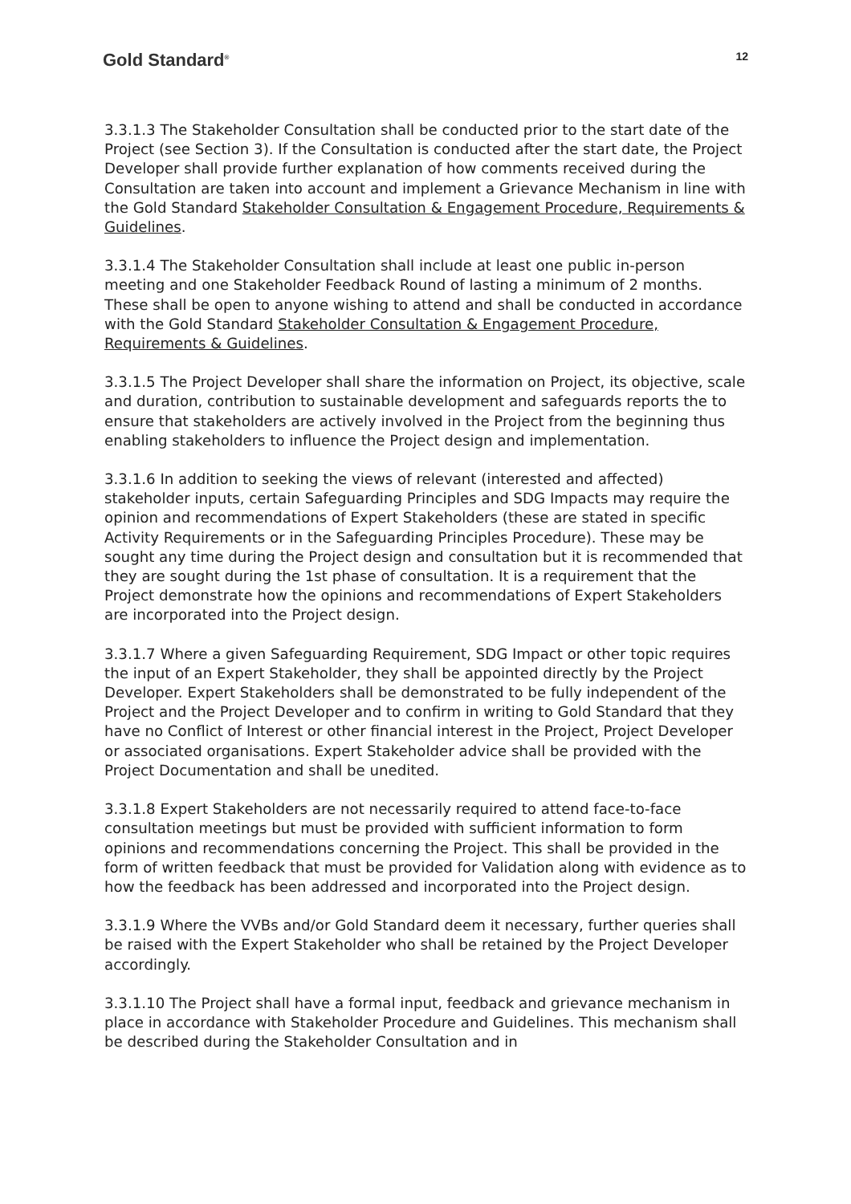Gold Standard<sup>®</sup>
12
3.3.1.3 The Stakeholder Consultation shall be conducted prior to the start date of the Project (see Section 3). If the Consultation is conducted after the start date, the Project Developer shall provide further explanation of how comments received during the Consultation are taken into account and implement a Grievance Mechanism in line with the Gold Standard Stakeholder Consultation & Engagement Procedure, Requirements & Guidelines.
3.3.1.4 The Stakeholder Consultation shall include at least one public in-person meeting and one Stakeholder Feedback Round of lasting a minimum of 2 months. These shall be open to anyone wishing to attend and shall be conducted in accordance with the Gold Standard Stakeholder Consultation & Engagement Procedure, Requirements & Guidelines.
3.3.1.5 The Project Developer shall share the information on Project, its objective, scale and duration, contribution to sustainable development and safeguards reports the to ensure that stakeholders are actively involved in the Project from the beginning thus enabling stakeholders to influence the Project design and implementation.
3.3.1.6 In addition to seeking the views of relevant (interested and affected) stakeholder inputs, certain Safeguarding Principles and SDG Impacts may require the opinion and recommendations of Expert Stakeholders (these are stated in specific Activity Requirements or in the Safeguarding Principles Procedure). These may be sought any time during the Project design and consultation but it is recommended that they are sought during the 1st phase of consultation. It is a requirement that the Project demonstrate how the opinions and recommendations of Expert Stakeholders are incorporated into the Project design.
3.3.1.7 Where a given Safeguarding Requirement, SDG Impact or other topic requires the input of an Expert Stakeholder, they shall be appointed directly by the Project Developer. Expert Stakeholders shall be demonstrated to be fully independent of the Project and the Project Developer and to confirm in writing to Gold Standard that they have no Conflict of Interest or other financial interest in the Project, Project Developer or associated organisations. Expert Stakeholder advice shall be provided with the Project Documentation and shall be unedited.
3.3.1.8 Expert Stakeholders are not necessarily required to attend face-to-face consultation meetings but must be provided with sufficient information to form opinions and recommendations concerning the Project. This shall be provided in the form of written feedback that must be provided for Validation along with evidence as to how the feedback has been addressed and incorporated into the Project design.
3.3.1.9 Where the VVBs and/or Gold Standard deem it necessary, further queries shall be raised with the Expert Stakeholder who shall be retained by the Project Developer accordingly.
3.3.1.10 The Project shall have a formal input, feedback and grievance mechanism in place in accordance with Stakeholder Procedure and Guidelines. This mechanism shall be described during the Stakeholder Consultation and in